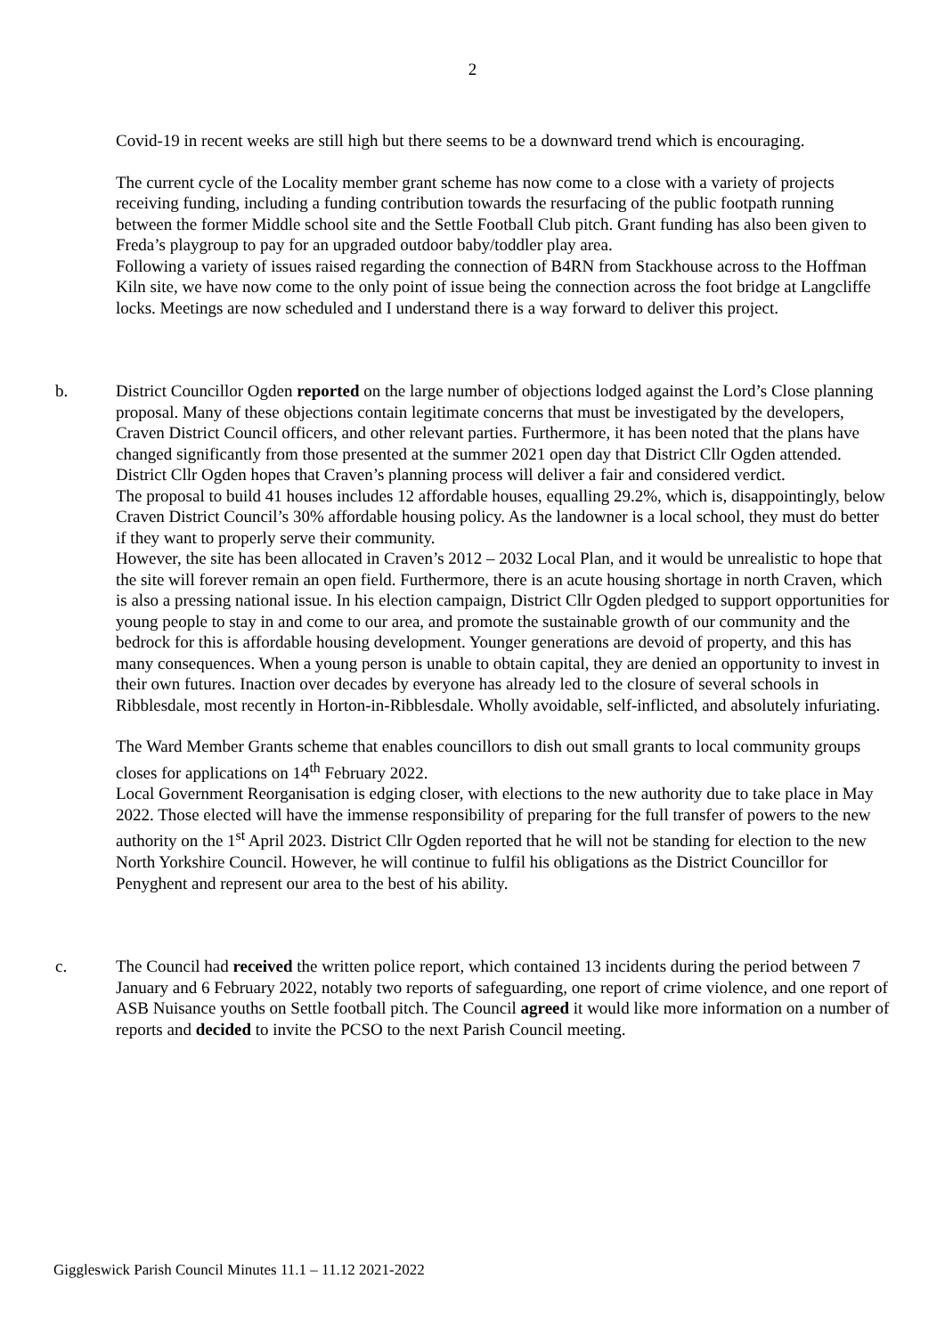2
Covid-19 in recent weeks are still high but there seems to be a downward trend which is encouraging.
The current cycle of the Locality member grant scheme has now come to a close with a variety of projects receiving funding, including a funding contribution towards the resurfacing of the public footpath running between the former Middle school site and the Settle Football Club pitch. Grant funding has also been given to Freda’s playgroup to pay for an upgraded outdoor baby/toddler play area.
Following a variety of issues raised regarding the connection of B4RN from Stackhouse across to the Hoffman Kiln site, we have now come to the only point of issue being the connection across the foot bridge at Langcliffe locks. Meetings are now scheduled and I understand there is a way forward to deliver this project.
b.
District Councillor Ogden reported on the large number of objections lodged against the Lord’s Close planning proposal. Many of these objections contain legitimate concerns that must be investigated by the developers, Craven District Council officers, and other relevant parties. Furthermore, it has been noted that the plans have changed significantly from those presented at the summer 2021 open day that District Cllr Ogden attended. District Cllr Ogden hopes that Craven’s planning process will deliver a fair and considered verdict.
The proposal to build 41 houses includes 12 affordable houses, equalling 29.2%, which is, disappointingly, below Craven District Council’s 30% affordable housing policy. As the landowner is a local school, they must do better if they want to properly serve their community.
However, the site has been allocated in Craven’s 2012 – 2032 Local Plan, and it would be unrealistic to hope that the site will forever remain an open field. Furthermore, there is an acute housing shortage in north Craven, which is also a pressing national issue. In his election campaign, District Cllr Ogden pledged to support opportunities for young people to stay in and come to our area, and promote the sustainable growth of our community and the bedrock for this is affordable housing development. Younger generations are devoid of property, and this has many consequences. When a young person is unable to obtain capital, they are denied an opportunity to invest in their own futures. Inaction over decades by everyone has already led to the closure of several schools in Ribblesdale, most recently in Horton-in-Ribblesdale. Wholly avoidable, self-inflicted, and absolutely infuriating.
The Ward Member Grants scheme that enables councillors to dish out small grants to local community groups closes for applications on 14<sup>th</sup> February 2022.
Local Government Reorganisation is edging closer, with elections to the new authority due to take place in May 2022. Those elected will have the immense responsibility of preparing for the full transfer of powers to the new authority on the 1<sup>st</sup> April 2023. District Cllr Ogden reported that he will not be standing for election to the new North Yorkshire Council. However, he will continue to fulfil his obligations as the District Councillor for Penyghent and represent our area to the best of his ability.
c.
The Council had received the written police report, which contained 13 incidents during the period between 7 January and 6 February 2022, notably two reports of safeguarding, one report of crime violence, and one report of ASB Nuisance youths on Settle football pitch. The Council agreed it would like more information on a number of reports and decided to invite the PCSO to the next Parish Council meeting.
Giggleswick Parish Council Minutes 11.1 – 11.12 2021-2022